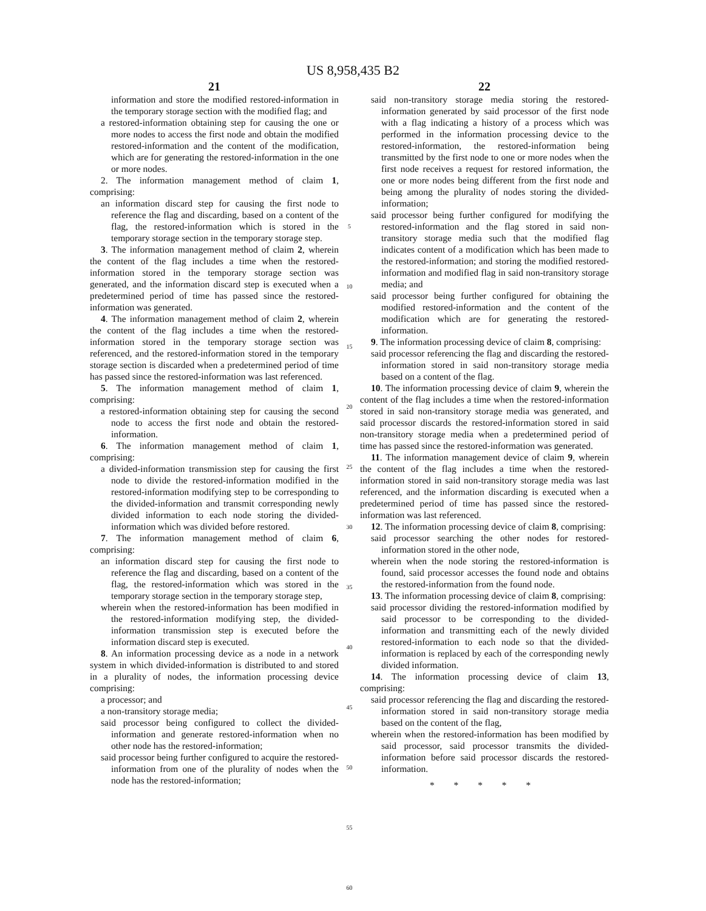US 8,958,435 B2
21
information and store the modified restored-information in the temporary storage section with the modified flag; and
a restored-information obtaining step for causing the one or more nodes to access the first node and obtain the modified restored-information and the content of the modification, which are for generating the restored-information in the one or more nodes.
2. The information management method of claim 1, comprising:
an information discard step for causing the first node to reference the flag and discarding, based on a content of the flag, the restored-information which is stored in the temporary storage section in the temporary storage step.
3. The information management method of claim 2, wherein the content of the flag includes a time when the restored-information stored in the temporary storage section was generated, and the information discard step is executed when a predetermined period of time has passed since the restored-information was generated.
4. The information management method of claim 2, wherein the content of the flag includes a time when the restored-information stored in the temporary storage section was referenced, and the restored-information stored in the temporary storage section is discarded when a predetermined period of time has passed since the restored-information was last referenced.
5. The information management method of claim 1, comprising:
a restored-information obtaining step for causing the second node to access the first node and obtain the restored-information.
6. The information management method of claim 1, comprising:
a divided-information transmission step for causing the first node to divide the restored-information modified in the restored-information modifying step to be corresponding to the divided-information and transmit corresponding newly divided information to each node storing the divided-information which was divided before restored.
7. The information management method of claim 6, comprising:
an information discard step for causing the first node to reference the flag and discarding, based on a content of the flag, the restored-information which was stored in the temporary storage section in the temporary storage step,
wherein when the restored-information has been modified in the restored-information modifying step, the divided-information transmission step is executed before the information discard step is executed.
8. An information processing device as a node in a network system in which divided-information is distributed to and stored in a plurality of nodes, the information processing device comprising:
a processor; and
a non-transitory storage media;
said processor being configured to collect the divided-information and generate restored-information when no other node has the restored-information;
said processor being further configured to acquire the restored-information from one of the plurality of nodes when the node has the restored-information;
5
10
15
20
25
30
35
40
45
50
55
60
22
said non-transitory storage media storing the restored-information generated by said processor of the first node with a flag indicating a history of a process which was performed in the information processing device to the restored-information, the restored-information being transmitted by the first node to one or more nodes when the first node receives a request for restored information, the one or more nodes being different from the first node and being among the plurality of nodes storing the divided-information;
said processor being further configured for modifying the restored-information and the flag stored in said non-transitory storage media such that the modified flag indicates content of a modification which has been made to the restored-information; and storing the modified restored-information and modified flag in said non-transitory storage media; and
said processor being further configured for obtaining the modified restored-information and the content of the modification which are for generating the restored-information.
9. The information processing device of claim 8, comprising:
said processor referencing the flag and discarding the restored-information stored in said non-transitory storage media based on a content of the flag.
10. The information processing device of claim 9, wherein the content of the flag includes a time when the restored-information stored in said non-transitory storage media was generated, and said processor discards the restored-information stored in said non-transitory storage media when a predetermined period of time has passed since the restored-information was generated.
11. The information management device of claim 9, wherein the content of the flag includes a time when the restored-information stored in said non-transitory storage media was last referenced, and the information discarding is executed when a predetermined period of time has passed since the restored-information was last referenced.
12. The information processing device of claim 8, comprising:
said processor searching the other nodes for restored-information stored in the other node,
wherein when the node storing the restored-information is found, said processor accesses the found node and obtains the restored-information from the found node.
13. The information processing device of claim 8, comprising:
said processor dividing the restored-information modified by said processor to be corresponding to the divided-information and transmitting each of the newly divided restored-information to each node so that the divided-information is replaced by each of the corresponding newly divided information.
14. The information processing device of claim 13, comprising:
said processor referencing the flag and discarding the restored-information stored in said non-transitory storage media based on the content of the flag,
wherein when the restored-information has been modified by said processor, said processor transmits the divided-information before said processor discards the restored-information.
* * * * *